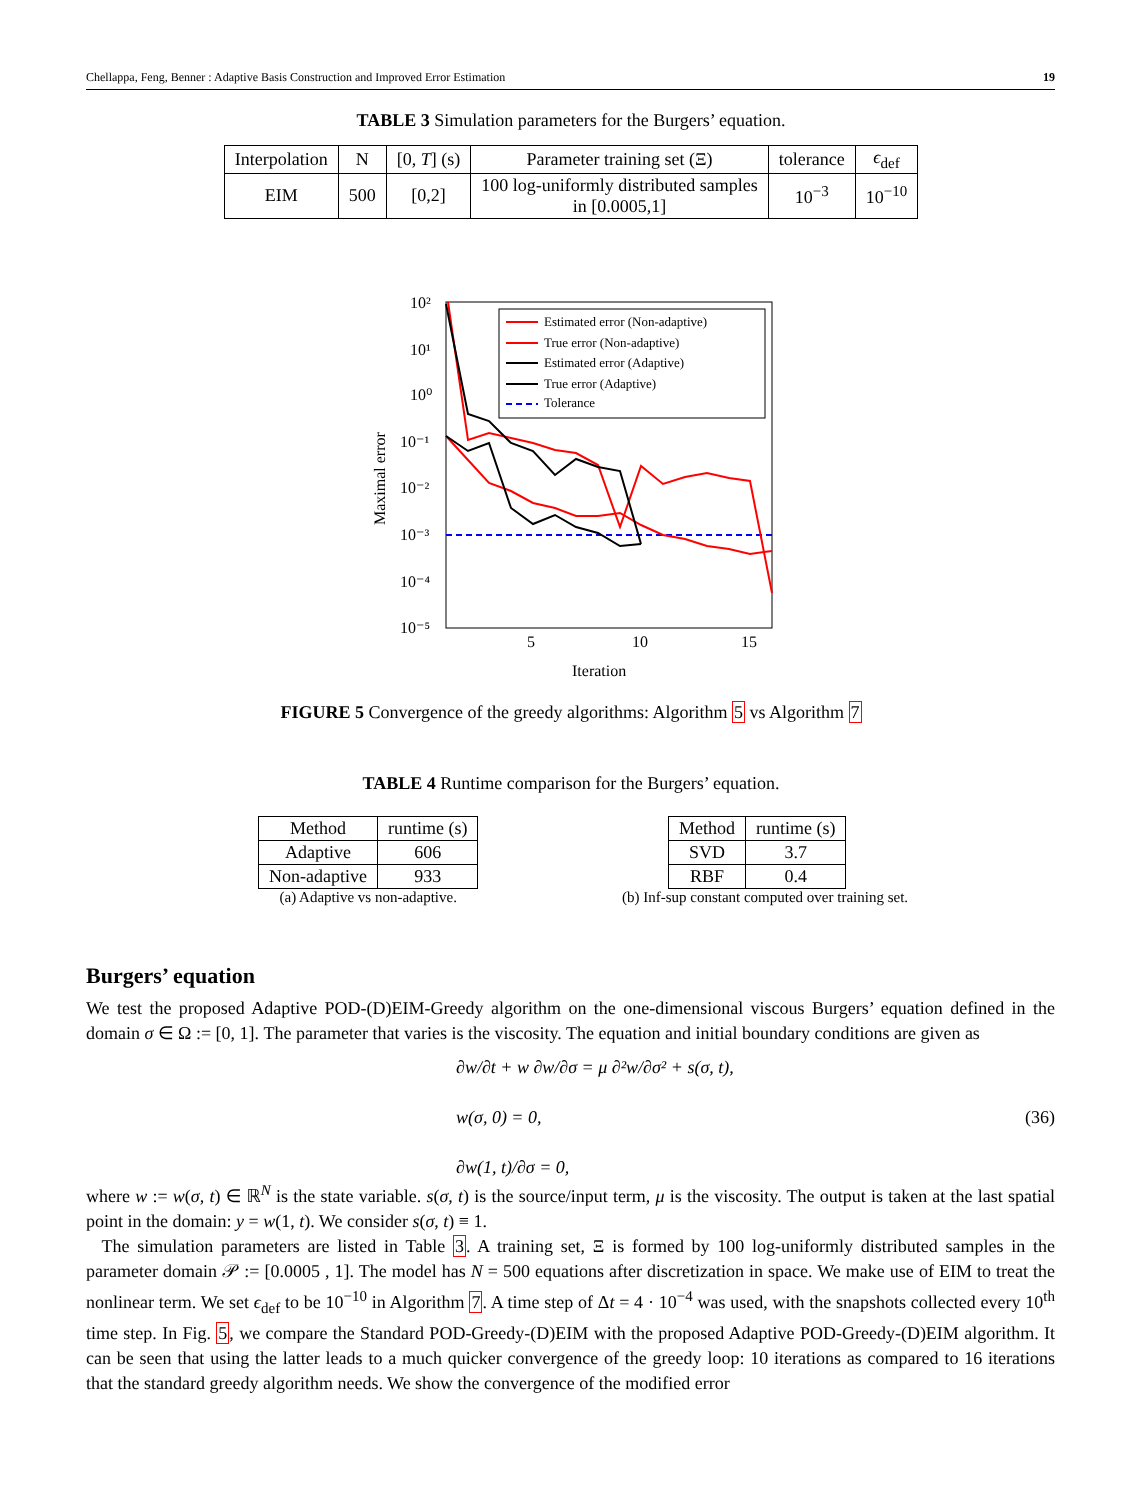Chellappa, Feng, Benner : Adaptive Basis Construction and Improved Error Estimation 19
TABLE 3 Simulation parameters for the Burgers’ equation.
| Interpolation | N | [0, T ] (s) | Parameter training set (Ξ) | tolerance | ϵ<sub>def</sub> |
| --- | --- | --- | --- | --- | --- |
| EIM | 500 | [0,2] | 100 log-uniformly distributed samples in [0.0005,1] | 10<sup>−3</sup> | 10<sup>−10</sup> |
10²
10¹
10⁰
10⁻¹
10⁻²
10⁻³
10⁻⁴
10⁻⁵
5
10
15
Iteration
Maximal error
Estimated error (Non-adaptive)
True error (Non-adaptive)
Estimated error (Adaptive)
True error (Adaptive)
Tolerance
FIGURE 5 Convergence of the greedy algorithms: Algorithm 5 vs Algorithm 7
TABLE 4 Runtime comparison for the Burgers’ equation.
| Method | runtime (s) |
| --- | --- |
| Adaptive | 606 |
| Non-adaptive | 933 |
(a) Adaptive vs non-adaptive.
| Method | runtime (s) |
| --- | --- |
| SVD | 3.7 |
| RBF | 0.4 |
(b) Inf-sup constant computed over training set.
Burgers’ equation
We test the proposed Adaptive POD-(D)EIM-Greedy algorithm on the one-dimensional viscous Burgers’ equation defined in the domain σ ∈ Ω := [0, 1]. The parameter that varies is the viscosity. The equation and initial boundary conditions are given as
∂w/∂t + w ∂w/∂σ = μ ∂²w/∂σ² + s(σ, t),
w(σ, 0) = 0,
∂w(1, t)/∂σ = 0,
(36)
where w := w(σ, t) ∈ ℝ<sup>N</sup> is the state variable. s(σ, t) is the source/input term, μ is the viscosity. The output is taken at the last spatial point in the domain: y = w(1, t). We consider s(σ, t) ≡ 1.
The simulation parameters are listed in Table 3. A training set, Ξ is formed by 100 log-uniformly distributed samples in the parameter domain 𝒫 := [0.0005 , 1]. The model has N = 500 equations after discretization in space. We make use of EIM to treat the nonlinear term. We set ϵ<sub>def</sub> to be 10<sup>−10</sup> in Algorithm 7. A time step of Δt = 4 · 10<sup>−4</sup> was used, with the snapshots collected every 10<sup>th</sup> time step. In Fig. 5, we compare the Standard POD-Greedy-(D)EIM with the proposed Adaptive POD-Greedy-(D)EIM algorithm. It can be seen that using the latter leads to a much quicker convergence of the greedy loop: 10 iterations as compared to 16 iterations that the standard greedy algorithm needs. We show the convergence of the modified error